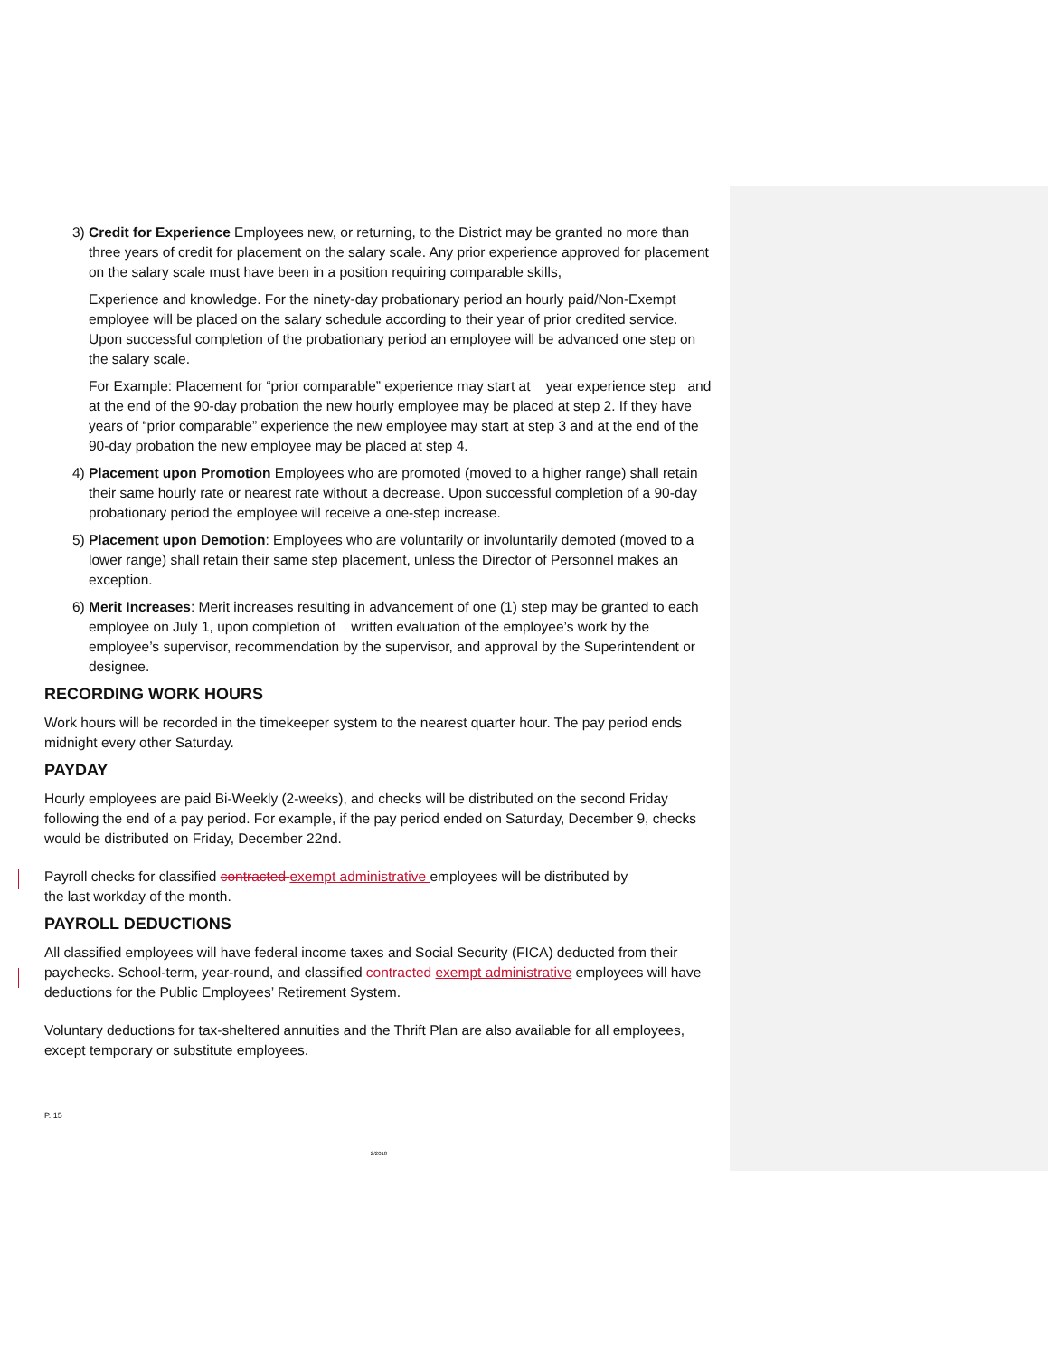3) Credit for Experience Employees new, or returning, to the District may be granted no more than three years of credit for placement on the salary scale. Any prior experience approved for placement on the salary scale must have been in a position requiring comparable skills,
Experience and knowledge. For the ninety-day probationary period an hourly paid/Non-Exempt employee will be placed on the salary schedule according to their year of prior credited service. Upon successful completion of the probationary period an employee will be advanced one step on the salary scale.
For Example: Placement for “prior comparable” experience may start at year experience step and at the end of the 90-day probation the new hourly employee may be placed at step 2. If they have years of “prior comparable” experience the new employee may start at step 3 and at the end of the 90-day probation the new employee may be placed at step 4.
4) Placement upon Promotion Employees who are promoted (moved to a higher range) shall retain their same hourly rate or nearest rate without a decrease. Upon successful completion of a 90-day probationary period the employee will receive a one-step increase.
5) Placement upon Demotion: Employees who are voluntarily or involuntarily demoted (moved to a lower range) shall retain their same step placement, unless the Director of Personnel makes an exception.
6) Merit Increases: Merit increases resulting in advancement of one (1) step may be granted to each employee on July 1, upon completion of written evaluation of the employee’s work by the employee’s supervisor, recommendation by the supervisor, and approval by the Superintendent or designee.
RECORDING WORK HOURS
Work hours will be recorded in the timekeeper system to the nearest quarter hour. The pay period ends midnight every other Saturday.
PAYDAY
Hourly employees are paid Bi-Weekly (2-weeks), and checks will be distributed on the second Friday following the end of a pay period. For example, if the pay period ended on Saturday, December 9, checks would be distributed on Friday, December 22nd.
Payroll checks for classified contracted exempt administrative employees will be distributed by
the last workday of the month.
PAYROLL DEDUCTIONS
All classified employees will have federal income taxes and Social Security (FICA) deducted from their paychecks. School-term, year-round, and classified contracted exempt administrative employees will have deductions for the Public Employees’ Retirement System.
Voluntary deductions for tax-sheltered annuities and the Thrift Plan are also available for all employees, except temporary or substitute employees.
P. 15
2/2018